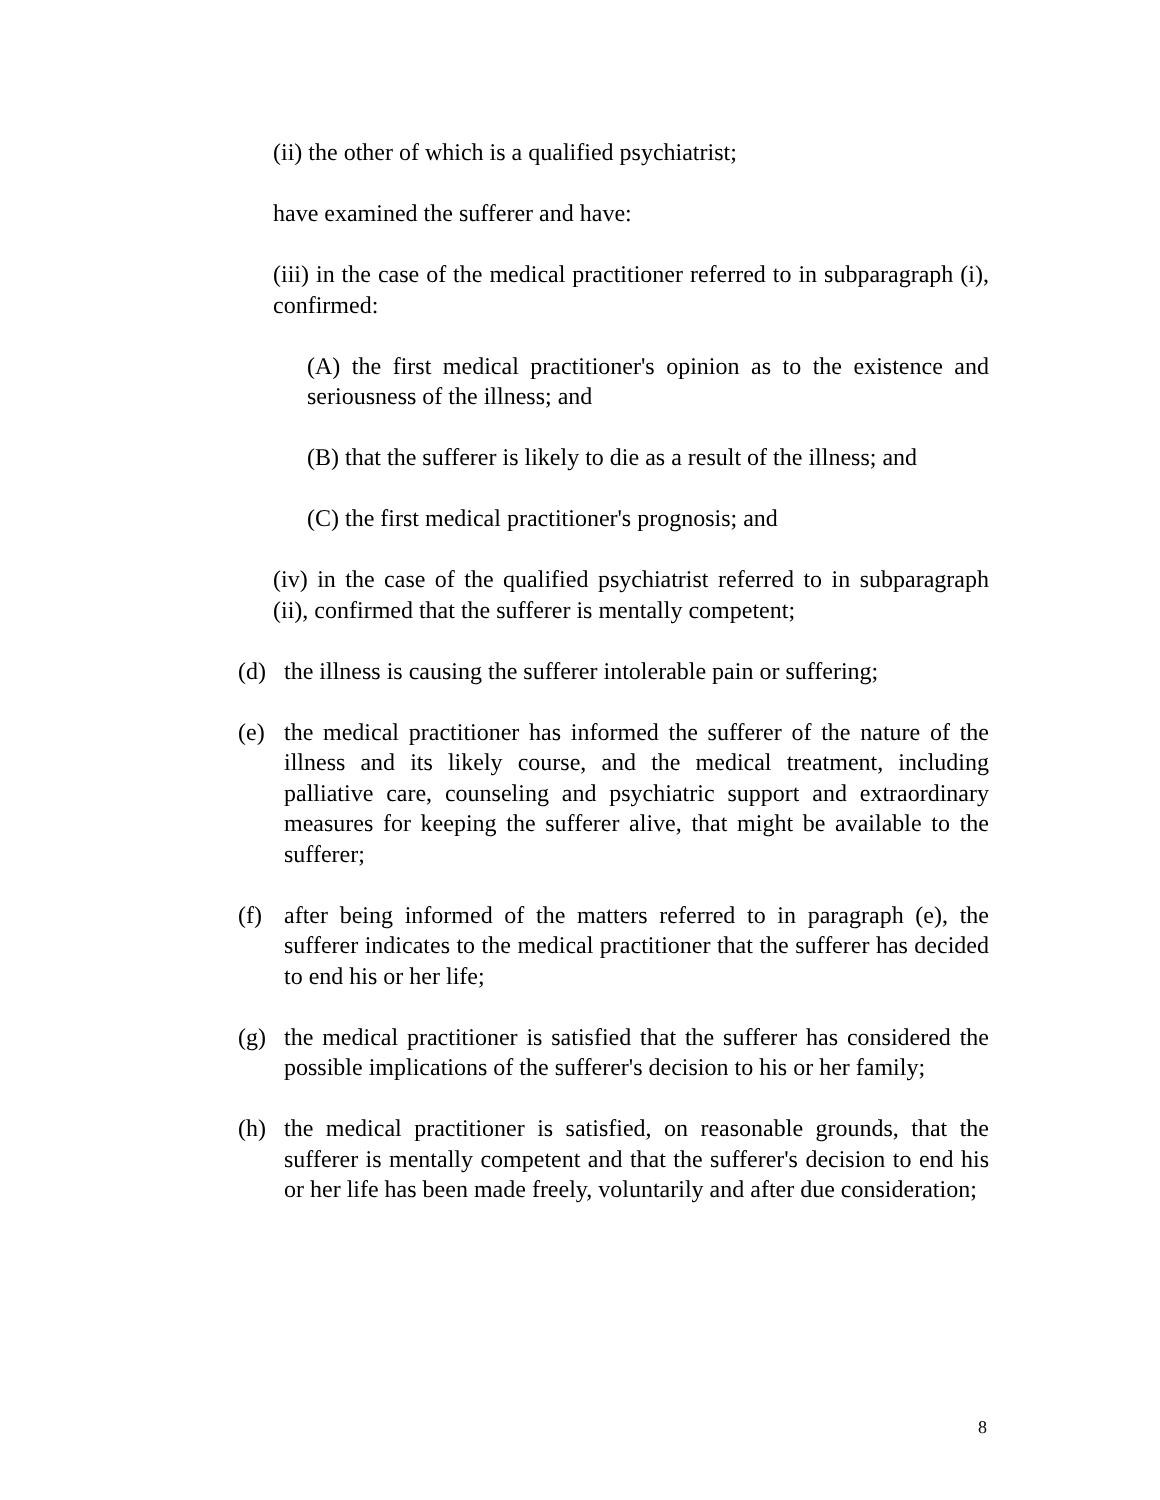(ii) the other of which is a qualified psychiatrist;
have examined the sufferer and have:
(iii) in the case of the medical practitioner referred to in subparagraph (i), confirmed:
(A) the first medical practitioner's opinion as to the existence and seriousness of the illness; and
(B) that the sufferer is likely to die as a result of the illness; and
(C) the first medical practitioner's prognosis; and
(iv) in the case of the qualified psychiatrist referred to in subparagraph (ii), confirmed that the sufferer is mentally competent;
(d) the illness is causing the sufferer intolerable pain or suffering;
(e) the medical practitioner has informed the sufferer of the nature of the illness and its likely course, and the medical treatment, including palliative care, counseling and psychiatric support and extraordinary measures for keeping the sufferer alive, that might be available to the sufferer;
(f) after being informed of the matters referred to in paragraph (e), the sufferer indicates to the medical practitioner that the sufferer has decided to end his or her life;
(g) the medical practitioner is satisfied that the sufferer has considered the possible implications of the sufferer's decision to his or her family;
(h) the medical practitioner is satisfied, on reasonable grounds, that the sufferer is mentally competent and that the sufferer's decision to end his or her life has been made freely, voluntarily and after due consideration;
8